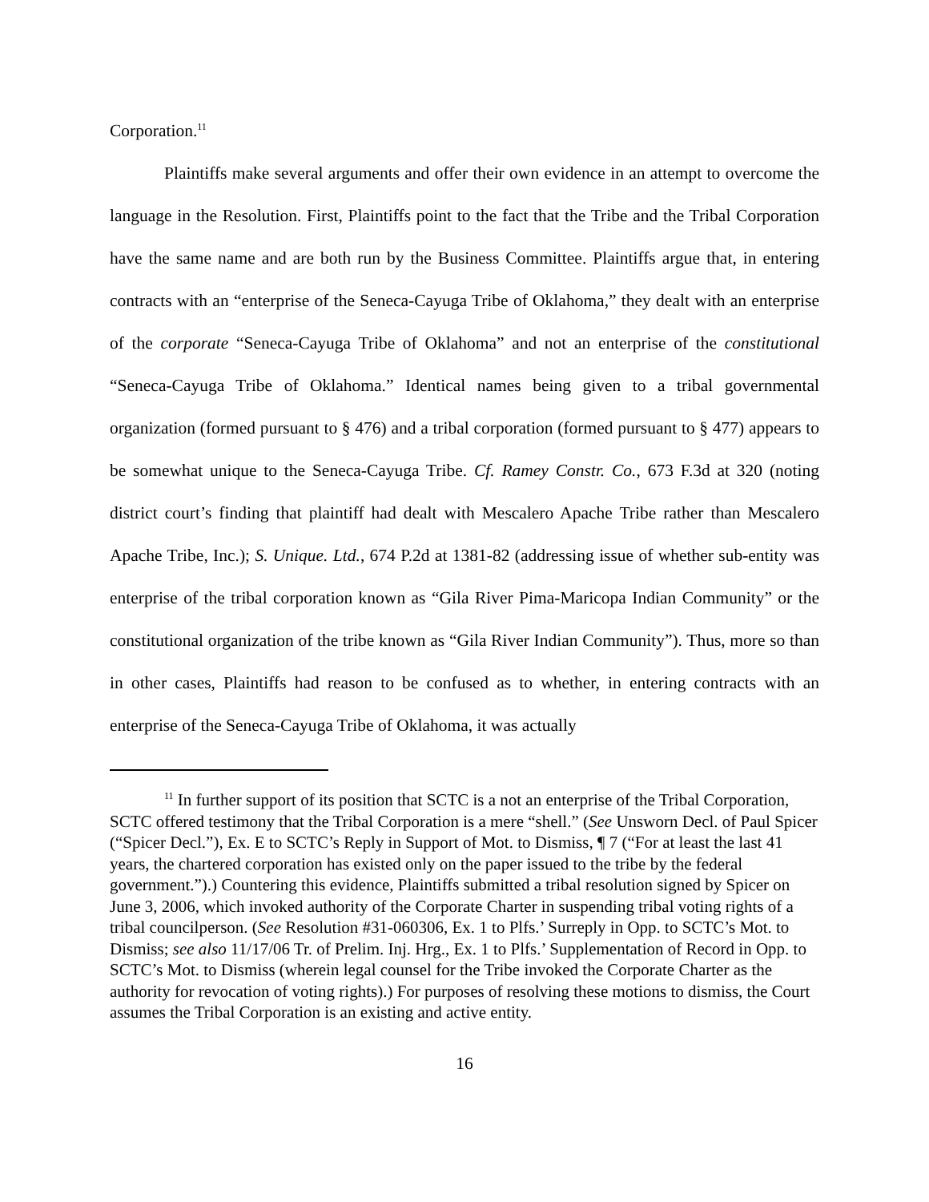Corporation.<sup>11</sup>
Plaintiffs make several arguments and offer their own evidence in an attempt to overcome the language in the Resolution. First, Plaintiffs point to the fact that the Tribe and the Tribal Corporation have the same name and are both run by the Business Committee. Plaintiffs argue that, in entering contracts with an “enterprise of the Seneca-Cayuga Tribe of Oklahoma,” they dealt with an enterprise of the corporate “Seneca-Cayuga Tribe of Oklahoma” and not an enterprise of the constitutional “Seneca-Cayuga Tribe of Oklahoma.” Identical names being given to a tribal governmental organization (formed pursuant to § 476) and a tribal corporation (formed pursuant to § 477) appears to be somewhat unique to the Seneca-Cayuga Tribe. Cf. Ramey Constr. Co., 673 F.3d at 320 (noting district court’s finding that plaintiff had dealt with Mescalero Apache Tribe rather than Mescalero Apache Tribe, Inc.); S. Unique. Ltd., 674 P.2d at 1381-82 (addressing issue of whether sub-entity was enterprise of the tribal corporation known as “Gila River Pima-Maricopa Indian Community” or the constitutional organization of the tribe known as “Gila River Indian Community”). Thus, more so than in other cases, Plaintiffs had reason to be confused as to whether, in entering contracts with an enterprise of the Seneca-Cayuga Tribe of Oklahoma, it was actually
<sup>11</sup> In further support of its position that SCTC is a not an enterprise of the Tribal Corporation, SCTC offered testimony that the Tribal Corporation is a mere “shell.” (See Unsworn Decl. of Paul Spicer (“Spicer Decl.”), Ex. E to SCTC’s Reply in Support of Mot. to Dismiss, ¶ 7 (“For at least the last 41 years, the chartered corporation has existed only on the paper issued to the tribe by the federal government.”).) Countering this evidence, Plaintiffs submitted a tribal resolution signed by Spicer on June 3, 2006, which invoked authority of the Corporate Charter in suspending tribal voting rights of a tribal councilperson. (See Resolution #31-060306, Ex. 1 to Plfs.’ Surreply in Opp. to SCTC’s Mot. to Dismiss; see also 11/17/06 Tr. of Prelim. Inj. Hrg., Ex. 1 to Plfs.’ Supplementation of Record in Opp. to SCTC’s Mot. to Dismiss (wherein legal counsel for the Tribe invoked the Corporate Charter as the authority for revocation of voting rights).) For purposes of resolving these motions to dismiss, the Court assumes the Tribal Corporation is an existing and active entity.
16